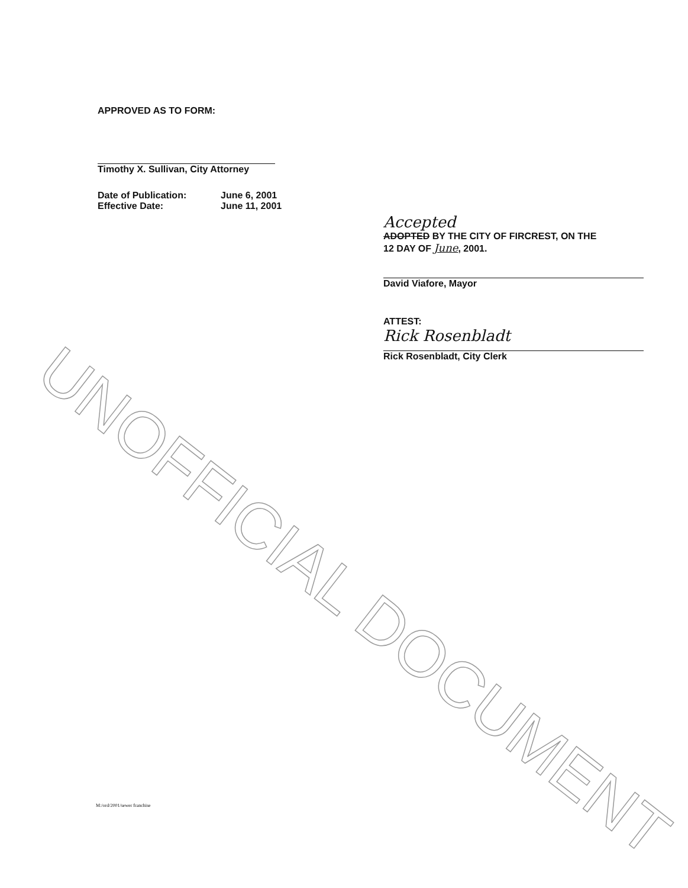APPROVED AS TO FORM:
Timothy X. Sullivan, City Attorney
Date of Publication:
Effective Date:
June 6, 2001
June 11, 2001
Accepted
ADOPTED BY THE CITY OF FIRCREST, ON THE
12 DAY OF June, 2001.
David Viafore, Mayor
ATTEST:
Rick Rosenbladt
Rick Rosenbladt, City Clerk
UNOFFICIAL DOCUMENT
M:/ord/2001/sewer franchise